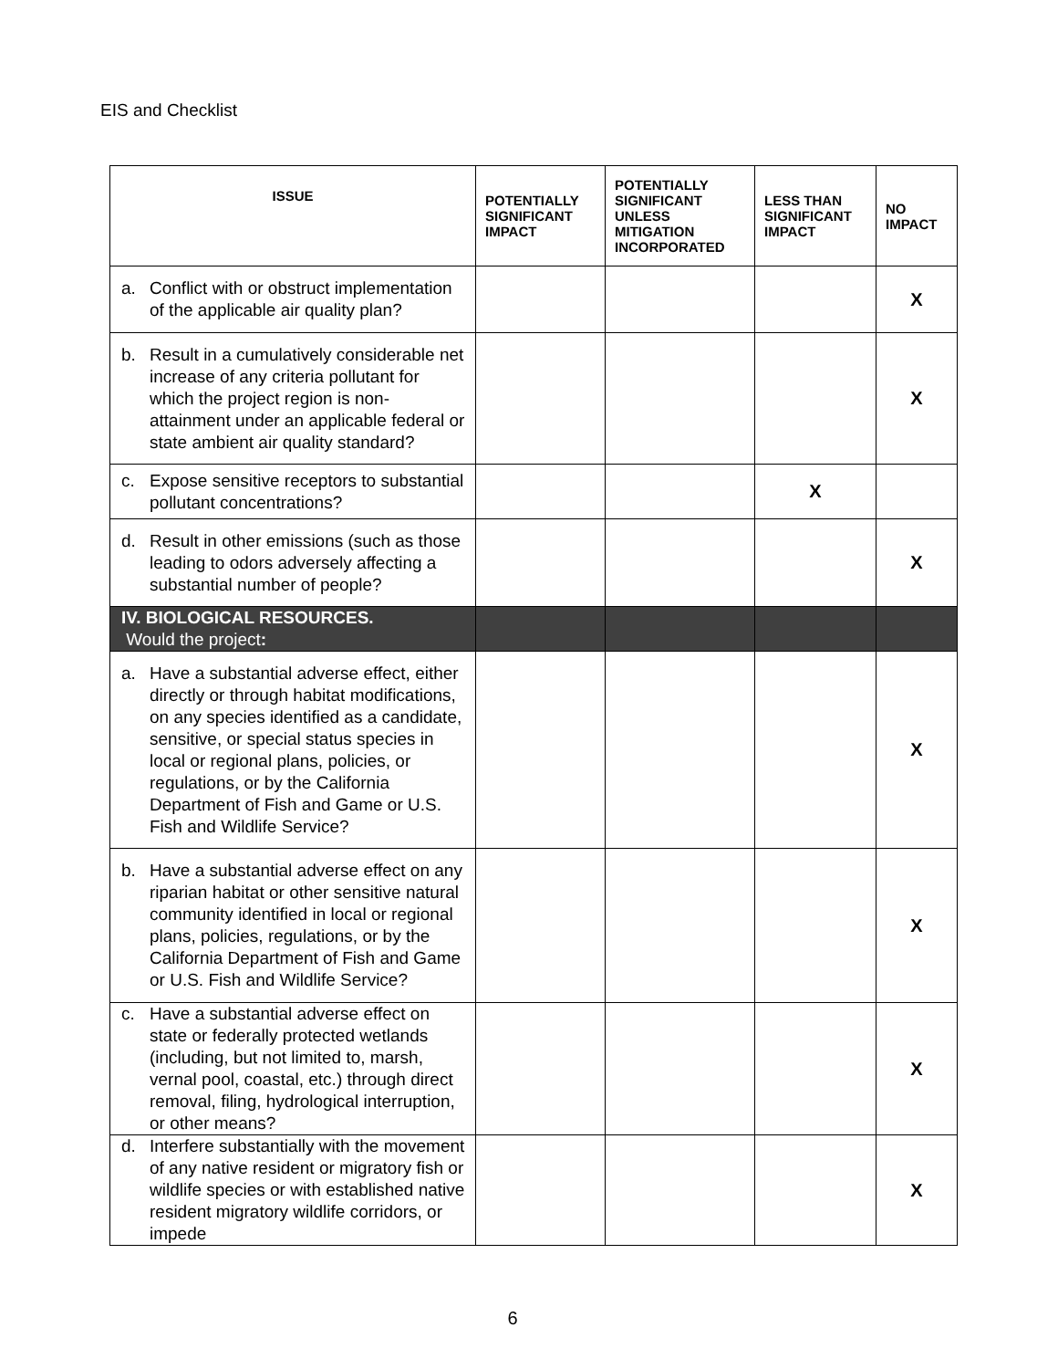EIS and Checklist
| ISSUE | POTENTIALLY SIGNIFICANT IMPACT | POTENTIALLY SIGNIFICANT UNLESS MITIGATION INCORPORATED | LESS THAN SIGNIFICANT IMPACT | NO IMPACT |
| --- | --- | --- | --- | --- |
| a. Conflict with or obstruct implementation of the applicable air quality plan? | | | | X |
| b. Result in a cumulatively considerable net increase of any criteria pollutant for which the project region is non-attainment under an applicable federal or state ambient air quality standard? | | | | X |
| c. Expose sensitive receptors to substantial pollutant concentrations? | | | X | |
| d. Result in other emissions (such as those leading to odors adversely affecting a substantial number of people? | | | | X |
| IV. BIOLOGICAL RESOURCES. Would the project : | | | | |
| a. Have a substantial adverse effect, either directly or through habitat modifications, on any species identified as a candidate, sensitive, or special status species in local or regional plans, policies, or regulations, or by the California Department of Fish and Game or U.S. Fish and Wildlife Service? | | | | X |
| b. Have a substantial adverse effect on any riparian habitat or other sensitive natural community identified in local or regional plans, policies, regulations, or by the California Department of Fish and Game or U.S. Fish and Wildlife Service? | | | | X |
| c. Have a substantial adverse effect on state or federally protected wetlands (including, but not limited to, marsh, vernal pool, coastal, etc.) through direct removal, filing, hydrological interruption, or other means? | | | | X |
| d. Interfere substantially with the movement of any native resident or migratory fish or wildlife species or with established native resident migratory wildlife corridors, or impede | | | | X |
6